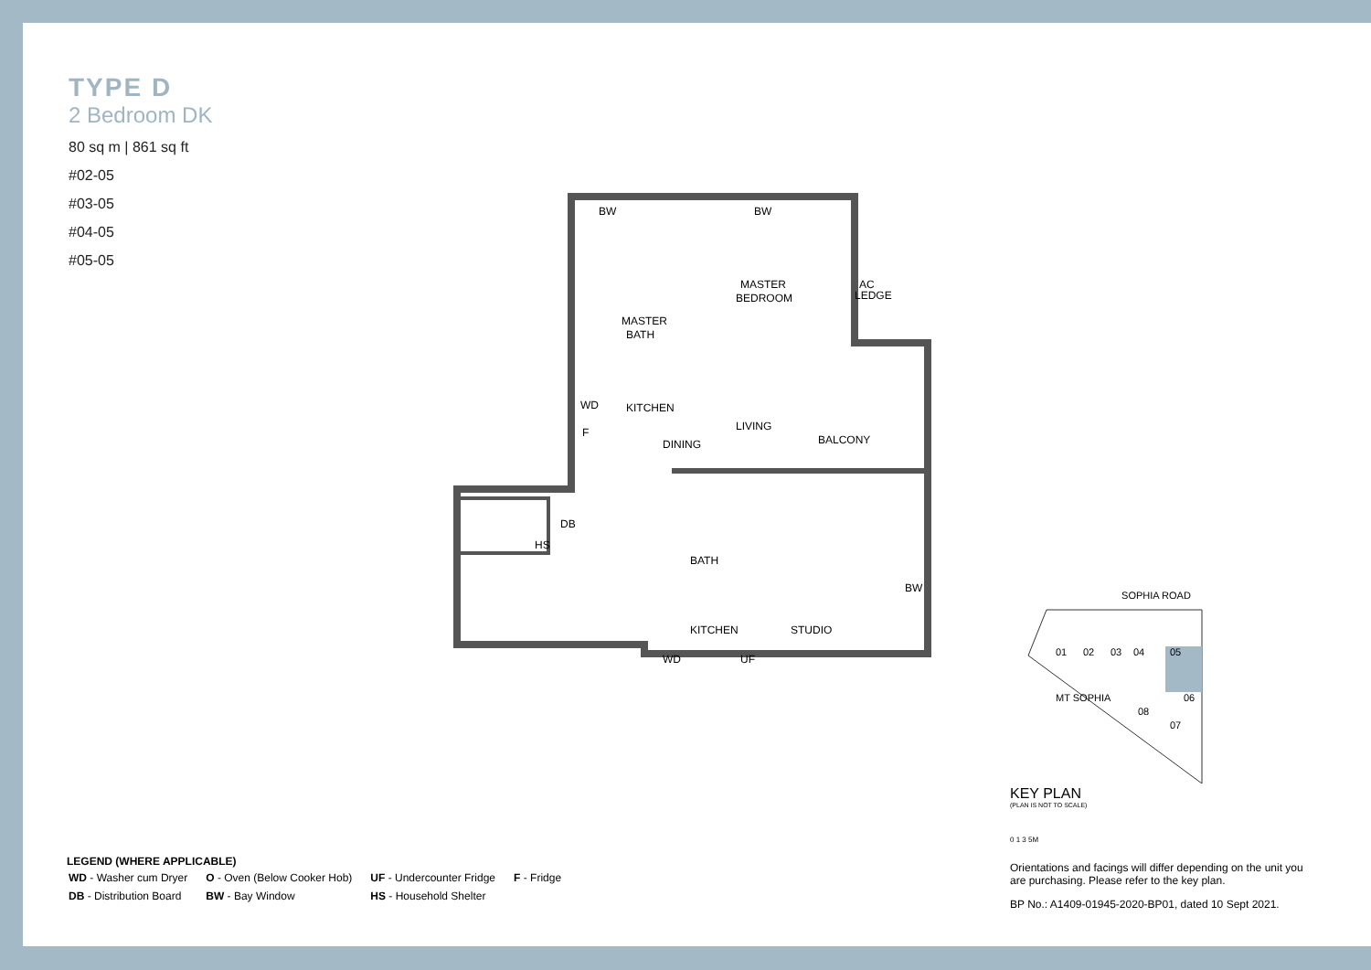TYPE D
2 Bedroom DK
80 sq m | 861 sq ft
#02-05
#03-05
#04-05
#05-05
BW
BW
MASTER
BEDROOM
AC
LEDGE
MASTER
BATH
KITCHEN
LIVING
BALCONY
DINING
HS
DB
BATH
KITCHEN
STUDIO
BW
WD
F
WD
UF
SOPHIA ROAD
01
02
03
04
05
06
07
08
MT SOPHIA
KEY PLAN
(PLAN IS NOT TO SCALE)
0 1 3 5M
Orientations and facings will differ depending on the unit you are purchasing. Please refer to the key plan.
BP No.: A1409-01945-2020-BP01, dated 10 Sept 2021.
LEGEND (WHERE APPLICABLE)
| WD - Washer cum Dryer | O - Oven (Below Cooker Hob) | UF - Undercounter Fridge | F - Fridge |
| DB - Distribution Board | BW - Bay Window | HS - Household Shelter | |